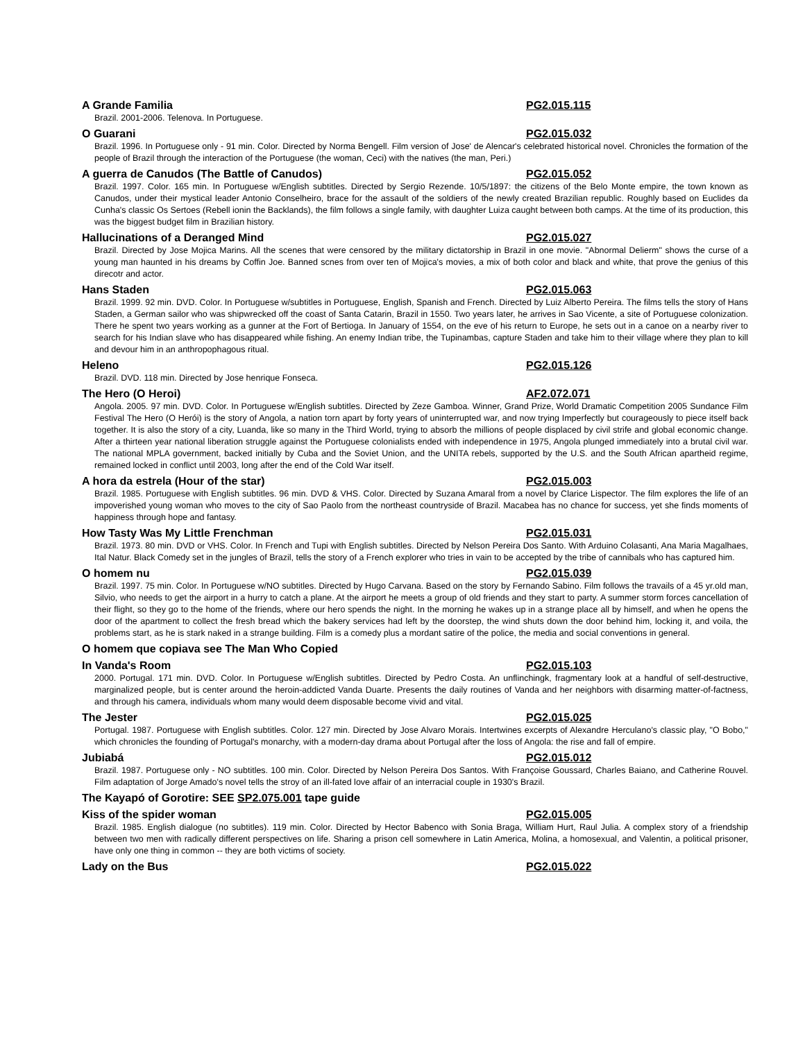A Grande Familia PG2.015.115
Brazil. 2001-2006. Telenova. In Portuguese.
O Guarani PG2.015.032
Brazil. 1996. In Portuguese only - 91 min. Color. Directed by Norma Bengell. Film version of Jose' de Alencar's celebrated historical novel. Chronicles the formation of the people of Brazil through the interaction of the Portuguese (the woman, Ceci) with the natives (the man, Peri.)
A guerra de Canudos (The Battle of Canudos) PG2.015.052
Brazil. 1997. Color. 165 min. In Portuguese w/English subtitles. Directed by Sergio Rezende. 10/5/1897: the citizens of the Belo Monte empire, the town known as Canudos, under their mystical leader Antonio Conselheiro, brace for the assault of the soldiers of the newly created Brazilian republic. Roughly based on Euclides da Cunha's classic Os Sertoes (Rebell ionin the Backlands), the film follows a single family, with daughter Luiza caught between both camps. At the time of its production, this was the biggest budget film in Brazilian history.
Hallucinations of a Deranged Mind PG2.015.027
Brazil. Directed by Jose Mojica Marins. All the scenes that were censored by the military dictatorship in Brazil in one movie. "Abnormal Delierm" shows the curse of a young man haunted in his dreams by Coffin Joe. Banned scnes from over ten of Mojica's movies, a mix of both color and black and white, that prove the genius of this direcotr and actor.
Hans Staden PG2.015.063
Brazil. 1999. 92 min. DVD. Color. In Portuguese w/subtitles in Portuguese, English, Spanish and French. Directed by Luiz Alberto Pereira. The films tells the story of Hans Staden, a German sailor who was shipwrecked off the coast of Santa Catarin, Brazil in 1550. Two years later, he arrives in Sao Vicente, a site of Portuguese colonization. There he spent two years working as a gunner at the Fort of Bertioga. In January of 1554, on the eve of his return to Europe, he sets out in a canoe on a nearby river to search for his Indian slave who has disappeared while fishing. An enemy Indian tribe, the Tupinambas, capture Staden and take him to their village where they plan to kill and devour him in an anthropophagous ritual.
Heleno PG2.015.126
Brazil. DVD. 118 min. Directed by Jose henrique Fonseca.
The Hero (O Heroi) AF2.072.071
Angola. 2005. 97 min. DVD. Color. In Portuguese w/English subtitles. Directed by Zeze Gamboa. Winner, Grand Prize, World Dramatic Competition 2005 Sundance Film Festival The Hero (O Herói) is the story of Angola, a nation torn apart by forty years of uninterrupted war, and now trying Imperfectly but courageously to piece itself back together. It is also the story of a city, Luanda, like so many in the Third World, trying to absorb the millions of people displaced by civil strife and global economic change. After a thirteen year national liberation struggle against the Portuguese colonialists ended with independence in 1975, Angola plunged immediately into a brutal civil war. The national MPLA government, backed initially by Cuba and the Soviet Union, and the UNITA rebels, supported by the U.S. and the South African apartheid regime, remained locked in conflict until 2003, long after the end of the Cold War itself.
A hora da estrela (Hour of the star) PG2.015.003
Brazil. 1985. Portuguese with English subtitles. 96 min. DVD & VHS. Color. Directed by Suzana Amaral from a novel by Clarice Lispector. The film explores the life of an impoverished young woman who moves to the city of Sao Paolo from the northeast countryside of Brazil. Macabea has no chance for success, yet she finds moments of happiness through hope and fantasy.
How Tasty Was My Little Frenchman PG2.015.031
Brazil. 1973. 80 min. DVD or VHS. Color. In French and Tupi with English subtitles. Directed by Nelson Pereira Dos Santo. With Arduino Colasanti, Ana Maria Magalhaes, Ital Natur. Black Comedy set in the jungles of Brazil, tells the story of a French explorer who tries in vain to be accepted by the tribe of cannibals who has captured him.
O homem nu PG2.015.039
Brazil. 1997. 75 min. Color. In Portuguese w/NO subtitles. Directed by Hugo Carvana. Based on the story by Fernando Sabino. Film follows the travails of a 45 yr.old man, Silvio, who needs to get the airport in a hurry to catch a plane. At the airport he meets a group of old friends and they start to party. A summer storm forces cancellation of their flight, so they go to the home of the friends, where our hero spends the night. In the morning he wakes up in a strange place all by himself, and when he opens the door of the apartment to collect the fresh bread which the bakery services had left by the doorstep, the wind shuts down the door behind him, locking it, and voila, the problems start, as he is stark naked in a strange building. Film is a comedy plus a mordant satire of the police, the media and social conventions in general.
O homem que copiava see The Man Who Copied
In Vanda's Room PG2.015.103
2000. Portugal. 171 min. DVD. Color. In Portuguese w/English subtitles. Directed by Pedro Costa. An unflinchingk, fragmentary look at a handful of self-destructive, marginalized people, but is center around the heroin-addicted Vanda Duarte. Presents the daily routines of Vanda and her neighbors with disarming matter-of-factness, and through his camera, individuals whom many would deem disposable become vivid and vital.
The Jester PG2.015.025
Portugal. 1987. Portuguese with English subtitles. Color. 127 min. Directed by Jose Alvaro Morais. Intertwines excerpts of Alexandre Herculano's classic play, "O Bobo," which chronicles the founding of Portugal's monarchy, with a modern-day drama about Portugal after the loss of Angola: the rise and fall of empire.
Jubiabá PG2.015.012
Brazil. 1987. Portuguese only - NO subtitles. 100 min. Color. Directed by Nelson Pereira Dos Santos. With Françoise Goussard, Charles Baiano, and Catherine Rouvel. Film adaptation of Jorge Amado's novel tells the stroy of an ill-fated love affair of an interracial couple in 1930's Brazil.
The Kayapó of Gorotire: SEE SP2.075.001 tape guide
Kiss of the spider woman PG2.015.005
Brazil. 1985. English dialogue (no subtitles). 119 min. Color. Directed by Hector Babenco with Sonia Braga, William Hurt, Raul Julia. A complex story of a friendship between two men with radically different perspectives on life. Sharing a prison cell somewhere in Latin America, Molina, a homosexual, and Valentin, a political prisoner, have only one thing in common -- they are both victims of society.
Lady on the Bus PG2.015.022